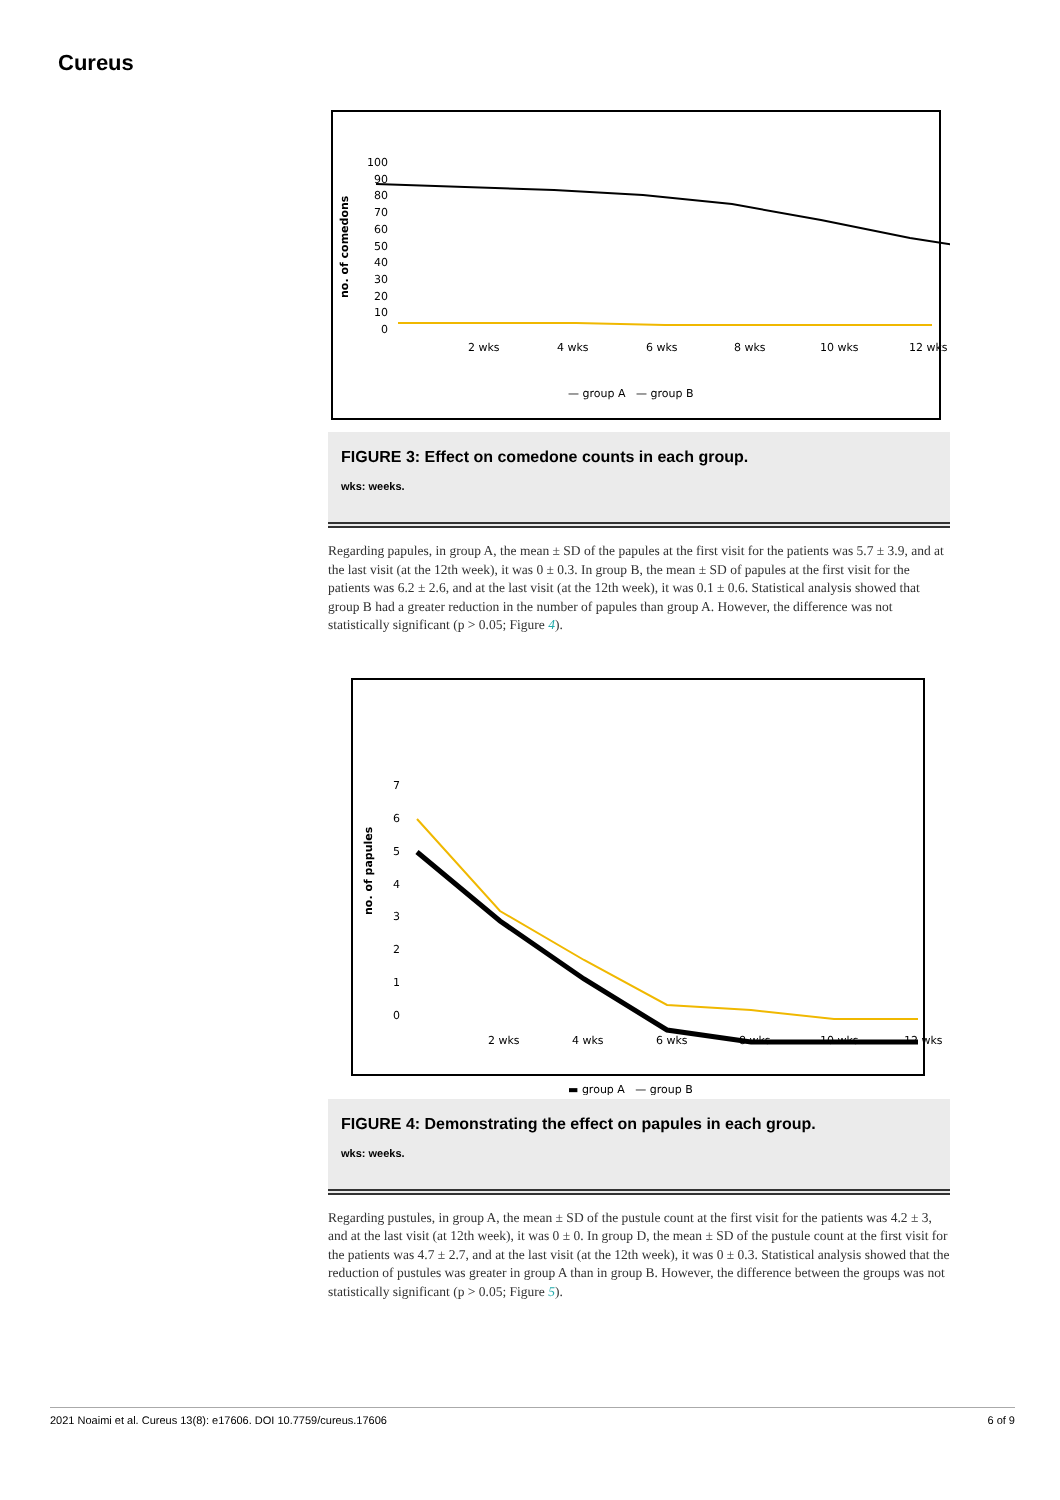Cureus
100
90
80
70
60
50
40
30
20
10
0
no. of comedons
2 wks
4 wks
6 wks
8 wks
10 wks
12 wks
— group A — group B
FIGURE 3: Effect on comedone counts in each group.
wks: weeks.
Regarding papules, in group A, the mean ± SD of the papules at the first visit for the patients was 5.7 ± 3.9, and at the last visit (at the 12th week), it was 0 ± 0.3. In group B, the mean ± SD of papules at the first visit for the patients was 6.2 ± 2.6, and at the last visit (at the 12th week), it was 0.1 ± 0.6. Statistical analysis showed that group B had a greater reduction in the number of papules than group A. However, the difference was not statistically significant (p > 0.05; Figure 4).
7
6
5
4
3
2
1
0
no. of papules
2 wks
4 wks
6 wks
8 wks
10 wks
12 wks
▬ group A — group B
FIGURE 4: Demonstrating the effect on papules in each group.
wks: weeks.
Regarding pustules, in group A, the mean ± SD of the pustule count at the first visit for the patients was 4.2 ± 3, and at the last visit (at 12th week), it was 0 ± 0. In group D, the mean ± SD of the pustule count at the first visit for the patients was 4.7 ± 2.7, and at the last visit (at the 12th week), it was 0 ± 0.3. Statistical analysis showed that the reduction of pustules was greater in group A than in group B. However, the difference between the groups was not statistically significant (p > 0.05; Figure 5).
2021 Noaimi et al. Cureus 13(8): e17606. DOI 10.7759/cureus.17606 6 of 9